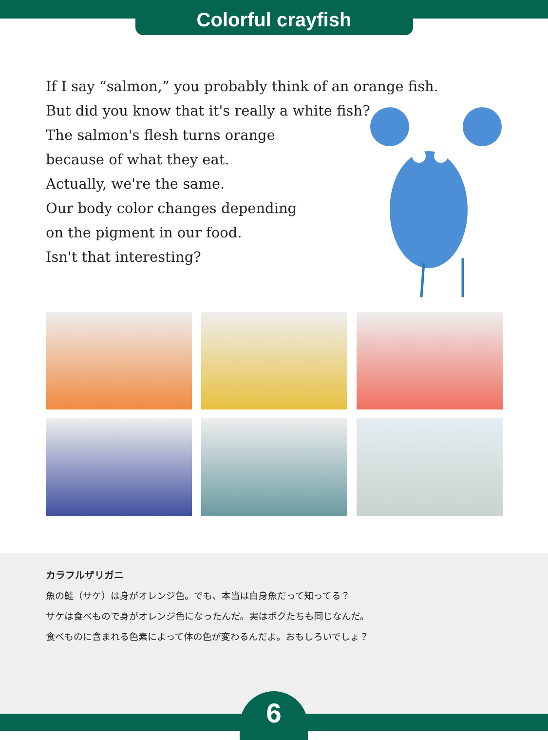Colorful crayfish
If I say “salmon,” you probably think of an orange fish.
But did you know that it's really a white fish?
The salmon's flesh turns orange
because of what they eat.
Actually, we're the same.
Our body color changes depending
on the pigment in our food.
Isn't that interesting?
カラフルザリガニ
魚の鮭（サケ）は身がオレンジ色。でも、本当は白身魚だって知ってる？
サケは食べもので身がオレンジ色になったんだ。実はボクたちも同じなんだ。
食べものに含まれる色素によって体の色が変わるんだよ。おもしろいでしょ？
6